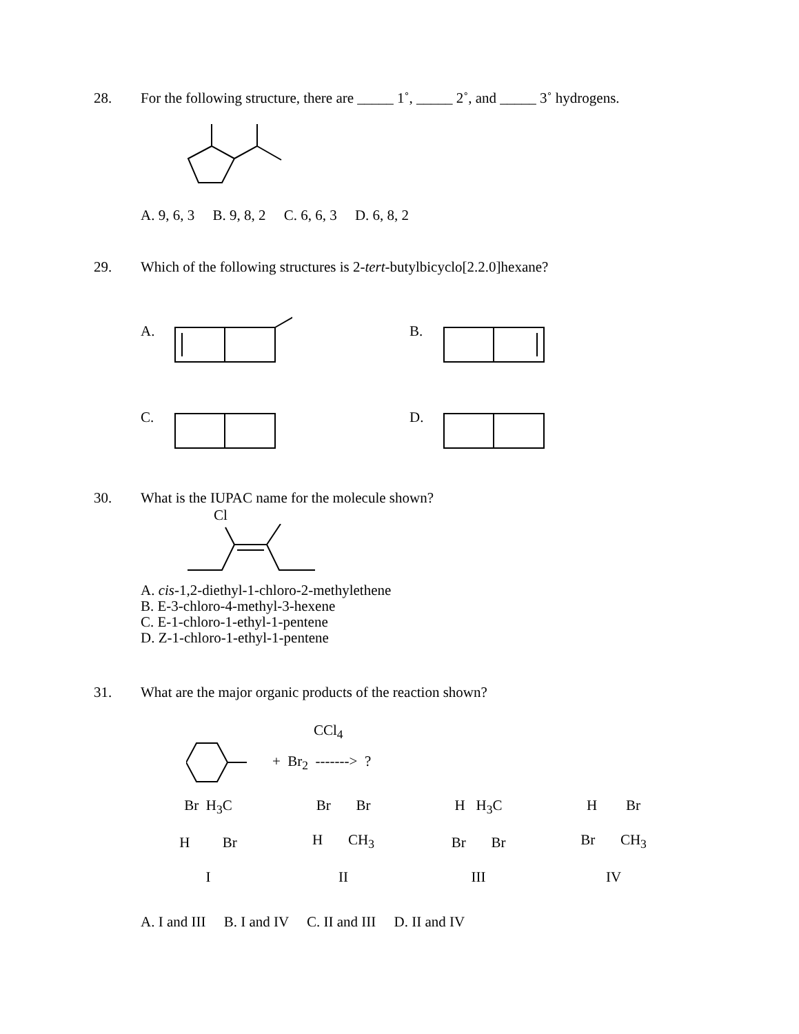28. For the following structure, there are _____ 1˚, _____ 2˚, and _____ 3˚ hydrogens.
A. 9, 6, 3 B. 9, 8, 2 C. 6, 6, 3 D. 6, 8, 2
29. Which of the following structures is 2-tert-butylbicyclo[2.2.0]hexane?
A.
B.
C.
D.
30. What is the IUPAC name for the molecule shown?
Cl
A. cis-1,2-diethyl-1-chloro-2-methylethene
B. E-3-chloro-4-methyl-3-hexene
C. E-1-chloro-1-ethyl-1-pentene
D. Z-1-chloro-1-ethyl-1-pentene
31. What are the major organic products of the reaction shown?
CCl<sub>4</sub>
+ Br<sub>2</sub> -------> ?
Br H<sub>3</sub>C
H Br
I
Br Br
H CH<sub>3</sub>
II
H H<sub>3</sub>C
Br Br
III
H Br
Br CH<sub>3</sub>
IV
A. I and III B. I and IV C. II and III D. II and IV